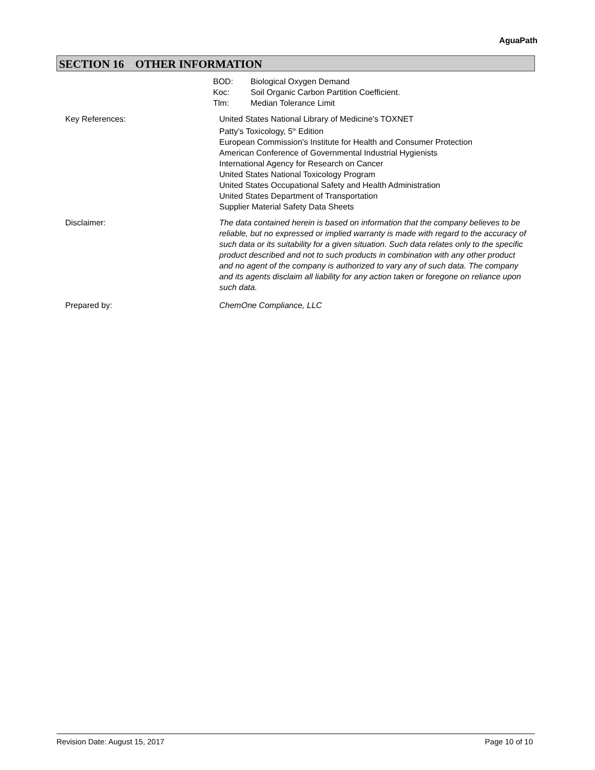AguaPath
SECTION 16 OTHER INFORMATION
BOD: Biological Oxygen Demand
Koc: Soil Organic Carbon Partition Coefficient.
Tlm: Median Tolerance Limit
Key References: United States National Library of Medicine's TOXNET
Patty's Toxicology, 5<sup>th</sup> Edition
European Commission's Institute for Health and Consumer Protection
American Conference of Governmental Industrial Hygienists
International Agency for Research on Cancer
United States National Toxicology Program
United States Occupational Safety and Health Administration
United States Department of Transportation
Supplier Material Safety Data Sheets
Disclaimer: The data contained herein is based on information that the company believes to be reliable, but no expressed or implied warranty is made with regard to the accuracy of such data or its suitability for a given situation. Such data relates only to the specific product described and not to such products in combination with any other product and no agent of the company is authorized to vary any of such data. The company and its agents disclaim all liability for any action taken or foregone on reliance upon such data.
Prepared by: ChemOne Compliance, LLC
Revision Date: August 15, 2017 Page 10 of 10